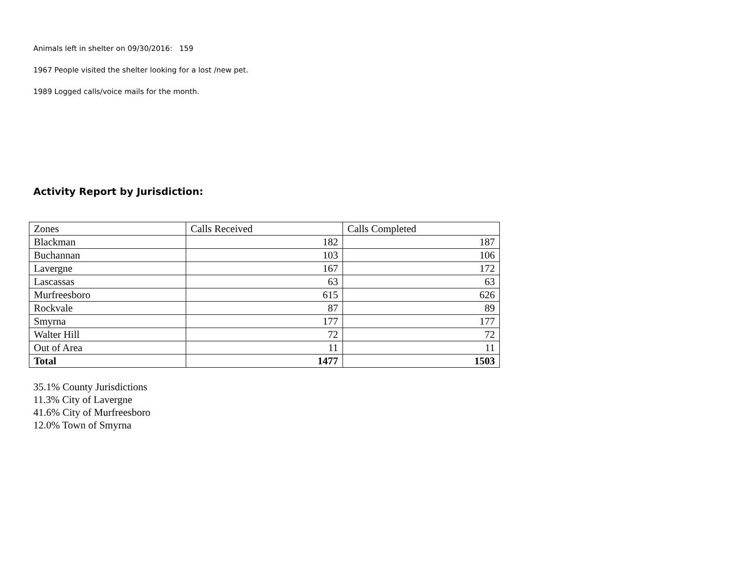Animals left in shelter on 09/30/2016: 159
1967 People visited the shelter looking for a lost /new pet.
1989 Logged calls/voice mails for the month.
Activity Report by Jurisdiction:
| Zones | Calls Received | Calls Completed |
| Blackman | 182 | 187 |
| Buchannan | 103 | 106 |
| Lavergne | 167 | 172 |
| Lascassas | 63 | 63 |
| Murfreesboro | 615 | 626 |
| Rockvale | 87 | 89 |
| Smyrna | 177 | 177 |
| Walter Hill | 72 | 72 |
| Out of Area | 11 | 11 |
| Total | 1477 | 1503 |
35.1% County Jurisdictions
11.3% City of Lavergne
41.6% City of Murfreesboro
12.0% Town of Smyrna